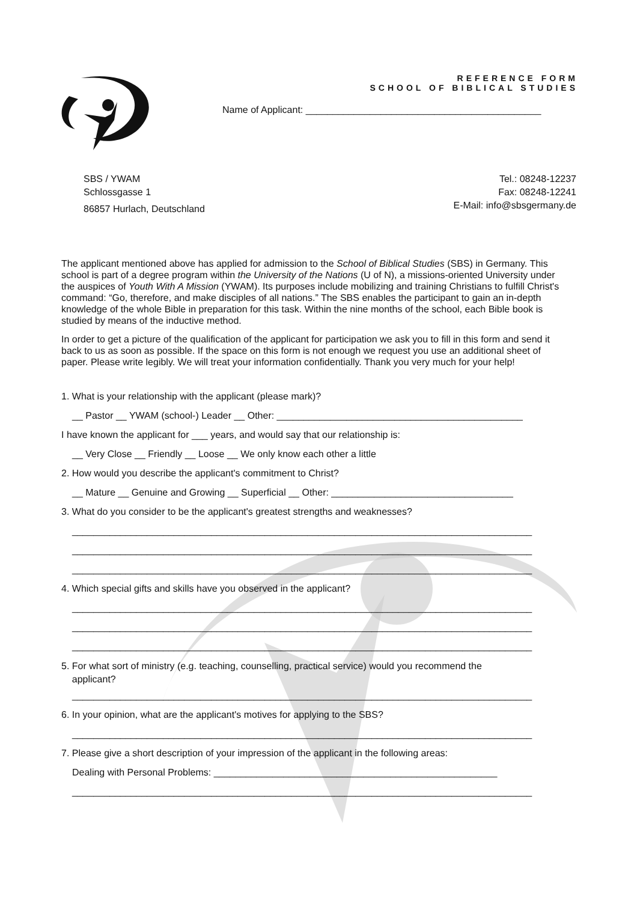REFERENCE FORM
SCHOOL OF BIBLICAL STUDIES
Name of Applicant: ____________________________________________
SBS / YWAM
Schlossgasse 1
86857 Hurlach, Deutschland
Tel.: 08248-12237
Fax: 08248-12241
E-Mail: info@sbsgermany.de
The applicant mentioned above has applied for admission to the School of Biblical Studies (SBS) in Germany. This school is part of a degree program within the University of the Nations (U of N), a missions-oriented University under the auspices of Youth With A Mission (YWAM). Its purposes include mobilizing and training Christians to fulfill Christ's command: “Go, therefore, and make disciples of all nations.” The SBS enables the participant to gain an in-depth knowledge of the whole Bible in preparation for this task. Within the nine months of the school, each Bible book is studied by means of the inductive method.
In order to get a picture of the qualification of the applicant for participation we ask you to fill in this form and send it back to us as soon as possible. If the space on this form is not enough we request you use an additional sheet of paper. Please write legibly. We will treat your information confidentially. Thank you very much for your help!
1. What is your relationship with the applicant (please mark)?
__ Pastor __ YWAM (school-) Leader __ Other: ______________________________________________
I have known the applicant for ___ years, and would say that our relationship is:
__ Very Close __ Friendly __ Loose __ We only know each other a little
2. How would you describe the applicant's commitment to Christ?
__ Mature __ Genuine and Growing __ Superficial __ Other: __________________________________
3. What do you consider to be the applicant's greatest strengths and weaknesses?
______________________________________________________________________________________
______________________________________________________________________________________
______________________________________________________________________________________
4. Which special gifts and skills have you observed in the applicant?
______________________________________________________________________________________
______________________________________________________________________________________
______________________________________________________________________________________
5. For what sort of ministry (e.g. teaching, counselling, practical service) would you recommend the
applicant?
______________________________________________________________________________________
6. In your opinion, what are the applicant's motives for applying to the SBS?
______________________________________________________________________________________
7. Please give a short description of your impression of the applicant in the following areas:
Dealing with Personal Problems: _____________________________________________________
______________________________________________________________________________________